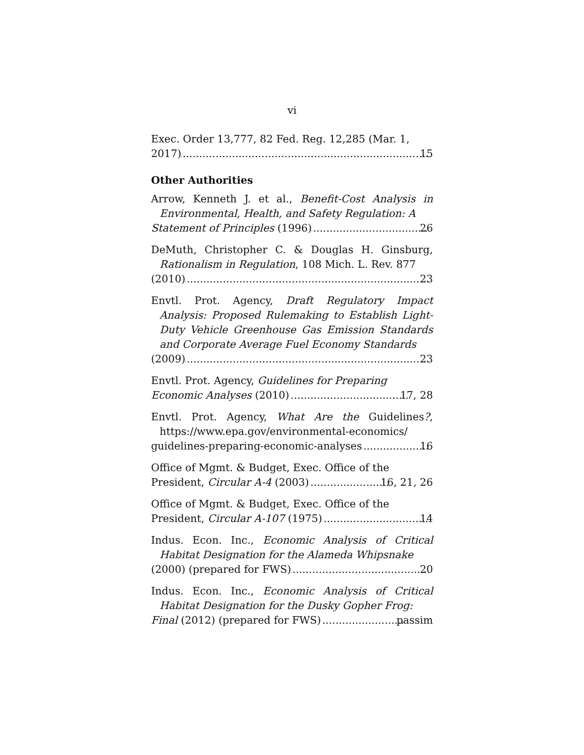vi
Exec. Order 13,777, 82 Fed. Reg. 12,285 (Mar. 1,
2017) 15
Other Authorities
Arrow, Kenneth J. et al., Benefit-Cost Analysis in Environmental, Health, and Safety Regulation: A
Statement of Principles (1996) 26
DeMuth, Christopher C. & Douglas H. Ginsburg, Rationalism in Regulation, 108 Mich. L. Rev. 877
(2010) 23
Envtl. Prot. Agency, Draft Regulatory Impact Analysis: Proposed Rulemaking to Establish Light-Duty Vehicle Greenhouse Gas Emission Standards and Corporate Average Fuel Economy Standards
(2009) 23
Envtl. Prot. Agency, Guidelines for Preparing
Economic Analyses (2010) 17, 28
Envtl. Prot. Agency, What Are the Guidelines?, https://www.epa.gov/environmental-economics/
guidelines-preparing-economic-analyses 16
Office of Mgmt. & Budget, Exec. Office of the
President, Circular A-4 (2003) 16, 21, 26
Office of Mgmt. & Budget, Exec. Office of the
President, Circular A-107 (1975) 14
Indus. Econ. Inc., Economic Analysis of Critical Habitat Designation for the Alameda Whipsnake
(2000) (prepared for FWS) 20
Indus. Econ. Inc., Economic Analysis of Critical Habitat Designation for the Dusky Gopher Frog:
Final (2012) (prepared for FWS) passim